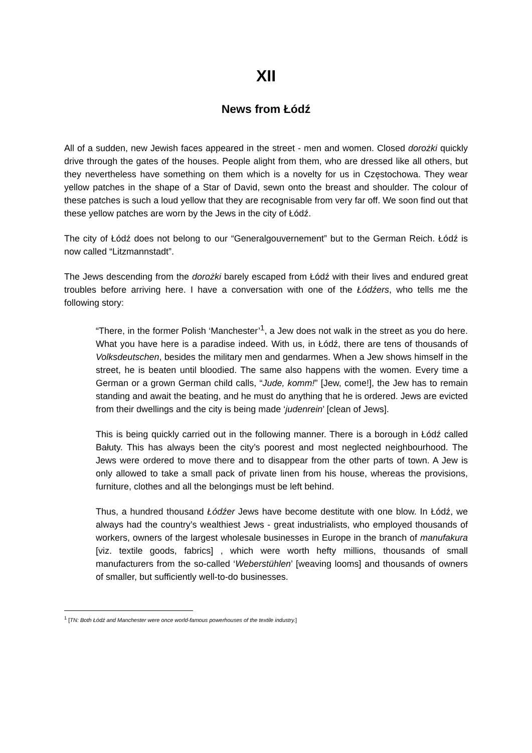XII
News from Łódź
All of a sudden, new Jewish faces appeared in the street - men and women. Closed dorożki quickly drive through the gates of the houses. People alight from them, who are dressed like all others, but they nevertheless have something on them which is a novelty for us in Częstochowa. They wear yellow patches in the shape of a Star of David, sewn onto the breast and shoulder. The colour of these patches is such a loud yellow that they are recognisable from very far off. We soon find out that these yellow patches are worn by the Jews in the city of Łódź.
The city of Łódź does not belong to our “Generalgouvernement” but to the German Reich. Łódź is now called “Litzmannstadt”.
The Jews descending from the dorożki barely escaped from Łódź with their lives and endured great troubles before arriving here. I have a conversation with one of the Łódźers, who tells me the following story:
“There, in the former Polish ‘Manchester’<sup>1</sup>, a Jew does not walk in the street as you do here. What you have here is a paradise indeed. With us, in Łódź, there are tens of thousands of Volksdeutschen, besides the military men and gendarmes. When a Jew shows himself in the street, he is beaten until bloodied. The same also happens with the women. Every time a German or a grown German child calls, “Jude, komm!” [Jew, come!], the Jew has to remain standing and await the beating, and he must do anything that he is ordered. Jews are evicted from their dwellings and the city is being made ‘judenrein’ [clean of Jews].
This is being quickly carried out in the following manner. There is a borough in Łódź called Bałuty. This has always been the city’s poorest and most neglected neighbourhood. The Jews were ordered to move there and to disappear from the other parts of town. A Jew is only allowed to take a small pack of private linen from his house, whereas the provisions, furniture, clothes and all the belongings must be left behind.
Thus, a hundred thousand Łódźer Jews have become destitute with one blow. In Łódź, we always had the country’s wealthiest Jews - great industrialists, who employed thousands of workers, owners of the largest wholesale businesses in Europe in the branch of manufakura [viz. textile goods, fabrics] , which were worth hefty millions, thousands of small manufacturers from the so-called ‘Weberstühlen’ [weaving looms] and thousands of owners of smaller, but sufficiently well-to-do businesses.
<sup>1</sup> [TN: Both Łódź and Manchester were once world-famous powerhouses of the textile industry.]